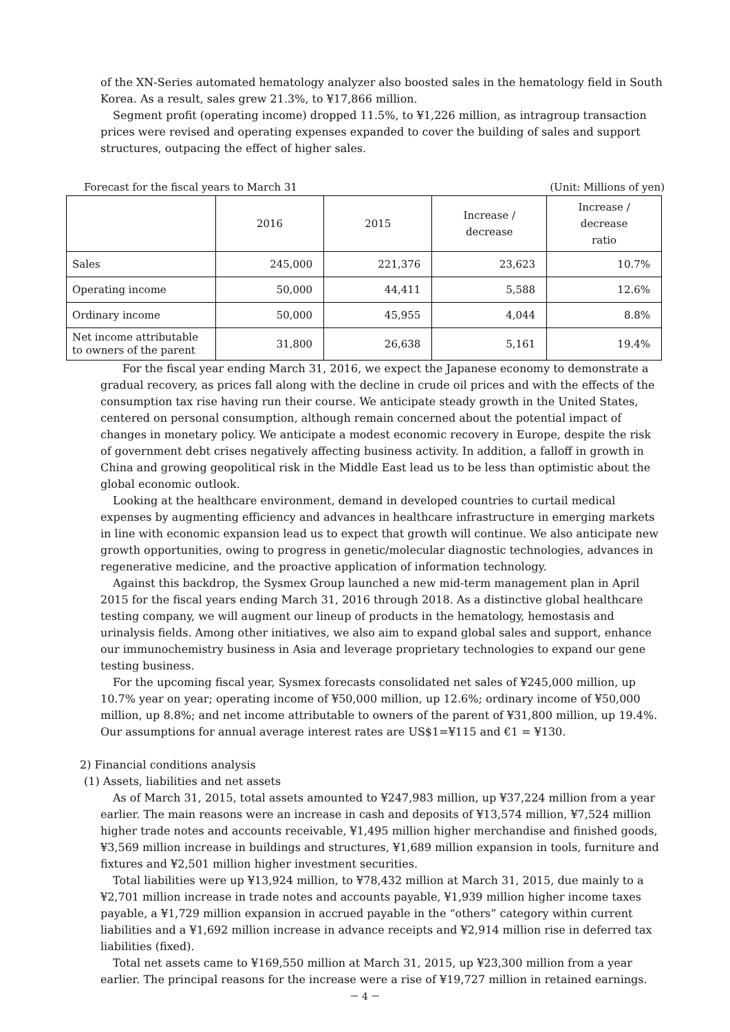of the XN-Series automated hematology analyzer also boosted sales in the hematology field in South Korea. As a result, sales grew 21.3%, to ¥17,866 million.
Segment profit (operating income) dropped 11.5%, to ¥1,226 million, as intragroup transaction prices were revised and operating expenses expanded to cover the building of sales and support structures, outpacing the effect of higher sales.
Forecast for the fiscal years to March 31 (Unit: Millions of yen)
| | 2016 | 2015 | Increase / decrease | Increase / decrease ratio |
| --- | --- | --- | --- | --- |
| Sales | 245,000 | 221,376 | 23,623 | 10.7% |
| Operating income | 50,000 | 44,411 | 5,588 | 12.6% |
| Ordinary income | 50,000 | 45,955 | 4,044 | 8.8% |
| Net income attributable to owners of the parent | 31,800 | 26,638 | 5,161 | 19.4% |
For the fiscal year ending March 31, 2016, we expect the Japanese economy to demonstrate a gradual recovery, as prices fall along with the decline in crude oil prices and with the effects of the consumption tax rise having run their course. We anticipate steady growth in the United States, centered on personal consumption, although remain concerned about the potential impact of changes in monetary policy. We anticipate a modest economic recovery in Europe, despite the risk of government debt crises negatively affecting business activity. In addition, a falloff in growth in China and growing geopolitical risk in the Middle East lead us to be less than optimistic about the global economic outlook.
Looking at the healthcare environment, demand in developed countries to curtail medical expenses by augmenting efficiency and advances in healthcare infrastructure in emerging markets in line with economic expansion lead us to expect that growth will continue. We also anticipate new growth opportunities, owing to progress in genetic/molecular diagnostic technologies, advances in regenerative medicine, and the proactive application of information technology.
Against this backdrop, the Sysmex Group launched a new mid-term management plan in April 2015 for the fiscal years ending March 31, 2016 through 2018. As a distinctive global healthcare testing company, we will augment our lineup of products in the hematology, hemostasis and urinalysis fields. Among other initiatives, we also aim to expand global sales and support, enhance our immunochemistry business in Asia and leverage proprietary technologies to expand our gene testing business.
For the upcoming fiscal year, Sysmex forecasts consolidated net sales of ¥245,000 million, up 10.7% year on year; operating income of ¥50,000 million, up 12.6%; ordinary income of ¥50,000 million, up 8.8%; and net income attributable to owners of the parent of ¥31,800 million, up 19.4%. Our assumptions for annual average interest rates are US$1=¥115 and €1 = ¥130.
2) Financial conditions analysis
(1) Assets, liabilities and net assets
As of March 31, 2015, total assets amounted to ¥247,983 million, up ¥37,224 million from a year earlier. The main reasons were an increase in cash and deposits of ¥13,574 million, ¥7,524 million higher trade notes and accounts receivable, ¥1,495 million higher merchandise and finished goods, ¥3,569 million increase in buildings and structures, ¥1,689 million expansion in tools, furniture and fixtures and ¥2,501 million higher investment securities.
Total liabilities were up ¥13,924 million, to ¥78,432 million at March 31, 2015, due mainly to a ¥2,701 million increase in trade notes and accounts payable, ¥1,939 million higher income taxes payable, a ¥1,729 million expansion in accrued payable in the “others” category within current liabilities and a ¥1,692 million increase in advance receipts and ¥2,914 million rise in deferred tax liabilities (fixed).
Total net assets came to ¥169,550 million at March 31, 2015, up ¥23,300 million from a year earlier. The principal reasons for the increase were a rise of ¥19,727 million in retained earnings.
－ 4 －